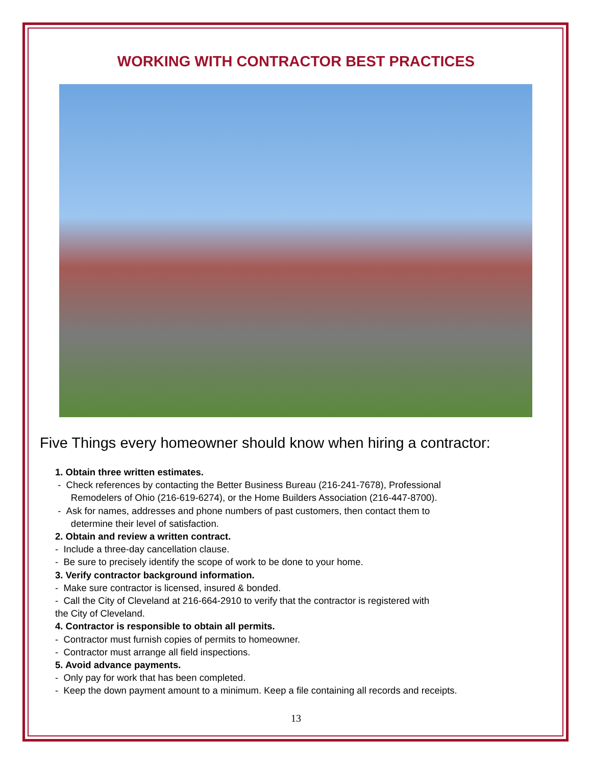WORKING WITH CONTRACTOR BEST PRACTICES
Five Things every homeowner should know when hiring a contractor:
1. Obtain three written estimates.
- Check references by contacting the Better Business Bureau (216-241-7678), Professional
Remodelers of Ohio (216-619-6274), or the Home Builders Association (216-447-8700).
- Ask for names, addresses and phone numbers of past customers, then contact them to
determine their level of satisfaction.
2. Obtain and review a written contract.
- Include a three-day cancellation clause.
- Be sure to precisely identify the scope of work to be done to your home.
3. Verify contractor background information.
- Make sure contractor is licensed, insured & bonded.
- Call the City of Cleveland at 216-664-2910 to verify that the contractor is registered with
the City of Cleveland.
4. Contractor is responsible to obtain all permits.
- Contractor must furnish copies of permits to homeowner.
- Contractor must arrange all field inspections.
5. Avoid advance payments.
- Only pay for work that has been completed.
- Keep the down payment amount to a minimum. Keep a file containing all records and receipts.
13